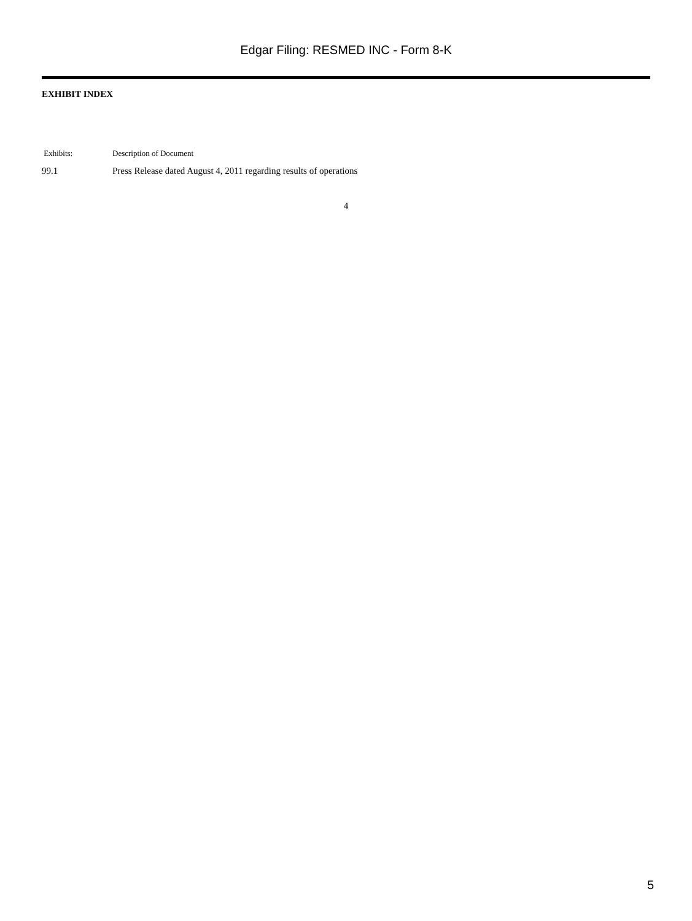Edgar Filing: RESMED INC - Form 8-K
EXHIBIT INDEX
| Exhibits: | Description of Document |
| 99.1 | Press Release dated August 4, 2011 regarding results of operations |
4
5